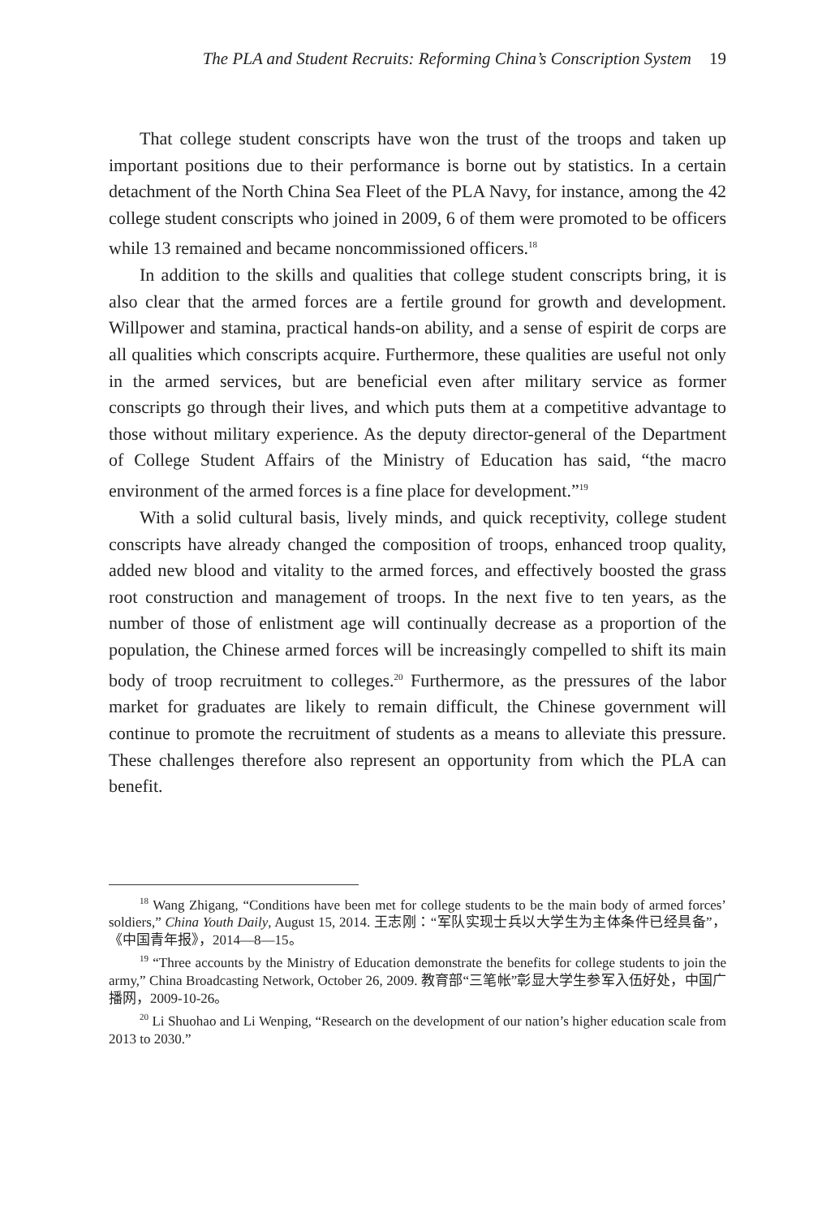The PLA and Student Recruits: Reforming China’s Conscription System 19
That college student conscripts have won the trust of the troops and taken up important positions due to their performance is borne out by statistics. In a certain detachment of the North China Sea Fleet of the PLA Navy, for instance, among the 42 college student conscripts who joined in 2009, 6 of them were promoted to be officers while 13 remained and became noncommissioned officers.<sup>18</sup>
In addition to the skills and qualities that college student conscripts bring, it is also clear that the armed forces are a fertile ground for growth and development. Willpower and stamina, practical hands-on ability, and a sense of espirit de corps are all qualities which conscripts acquire. Furthermore, these qualities are useful not only in the armed services, but are beneficial even after military service as former conscripts go through their lives, and which puts them at a competitive advantage to those without military experience. As the deputy director-general of the Department of College Student Affairs of the Ministry of Education has said, “the macro environment of the armed forces is a fine place for development.”<sup>19</sup>
With a solid cultural basis, lively minds, and quick receptivity, college student conscripts have already changed the composition of troops, enhanced troop quality, added new blood and vitality to the armed forces, and effectively boosted the grass root construction and management of troops. In the next five to ten years, as the number of those of enlistment age will continually decrease as a proportion of the population, the Chinese armed forces will be increasingly compelled to shift its main body of troop recruitment to colleges.<sup>20</sup> Furthermore, as the pressures of the labor market for graduates are likely to remain difficult, the Chinese government will continue to promote the recruitment of students as a means to alleviate this pressure. These challenges therefore also represent an opportunity from which the PLA can benefit.
<sup>18</sup> Wang Zhigang, “Conditions have been met for college students to be the main body of armed forces’ soldiers,” China Youth Daily, August 15, 2014. 王志刚：“军队实现士兵以大学生为主体条件已经具备”，《中国青年报》，2014—8—15。
<sup>19</sup> “Three accounts by the Ministry of Education demonstrate the benefits for college students to join the army,” China Broadcasting Network, October 26, 2009. 教育部“三笔帐”彰显大学生参军入伍好处，中国广播网，2009-10-26。
<sup>20</sup> Li Shuohao and Li Wenping, “Research on the development of our nation’s higher education scale from 2013 to 2030.”